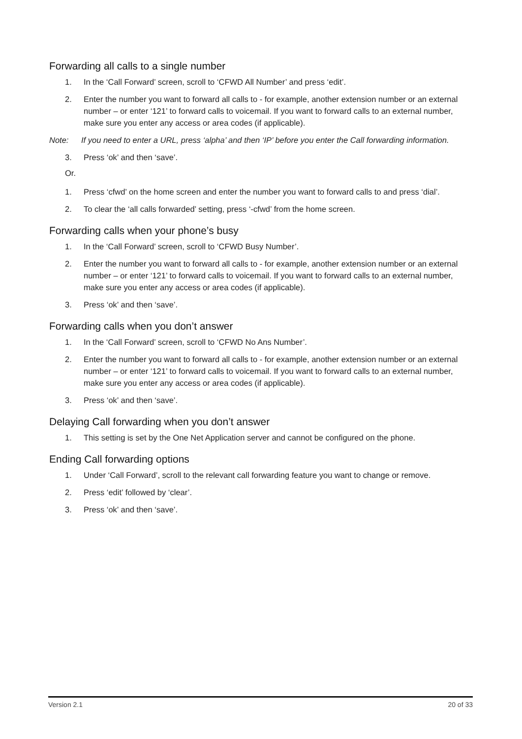Forwarding all calls to a single number
1. In the ‘Call Forward’ screen, scroll to ‘CFWD All Number’ and press ‘edit’.
2. Enter the number you want to forward all calls to - for example, another extension number or an external number – or enter ‘121’ to forward calls to voicemail. If you want to forward calls to an external number, make sure you enter any access or area codes (if applicable).
Note: If you need to enter a URL, press ‘alpha’ and then ‘IP’ before you enter the Call forwarding information.
3. Press ‘ok’ and then ‘save’.
Or.
1. Press ‘cfwd’ on the home screen and enter the number you want to forward calls to and press ‘dial’.
2. To clear the ‘all calls forwarded’ setting, press ‘-cfwd’ from the home screen.
Forwarding calls when your phone’s busy
1. In the ‘Call Forward’ screen, scroll to ‘CFWD Busy Number’.
2. Enter the number you want to forward all calls to - for example, another extension number or an external number – or enter ‘121’ to forward calls to voicemail. If you want to forward calls to an external number, make sure you enter any access or area codes (if applicable).
3. Press ‘ok’ and then ‘save’.
Forwarding calls when you don’t answer
1. In the ‘Call Forward’ screen, scroll to ‘CFWD No Ans Number’.
2. Enter the number you want to forward all calls to - for example, another extension number or an external number – or enter ‘121’ to forward calls to voicemail. If you want to forward calls to an external number, make sure you enter any access or area codes (if applicable).
3. Press ‘ok’ and then ‘save’.
Delaying Call forwarding when you don’t answer
1. This setting is set by the One Net Application server and cannot be configured on the phone.
Ending Call forwarding options
1. Under ‘Call Forward’, scroll to the relevant call forwarding feature you want to change or remove.
2. Press ‘edit’ followed by ‘clear’.
3. Press ‘ok’ and then ‘save’.
Version 2.1 20 of 33